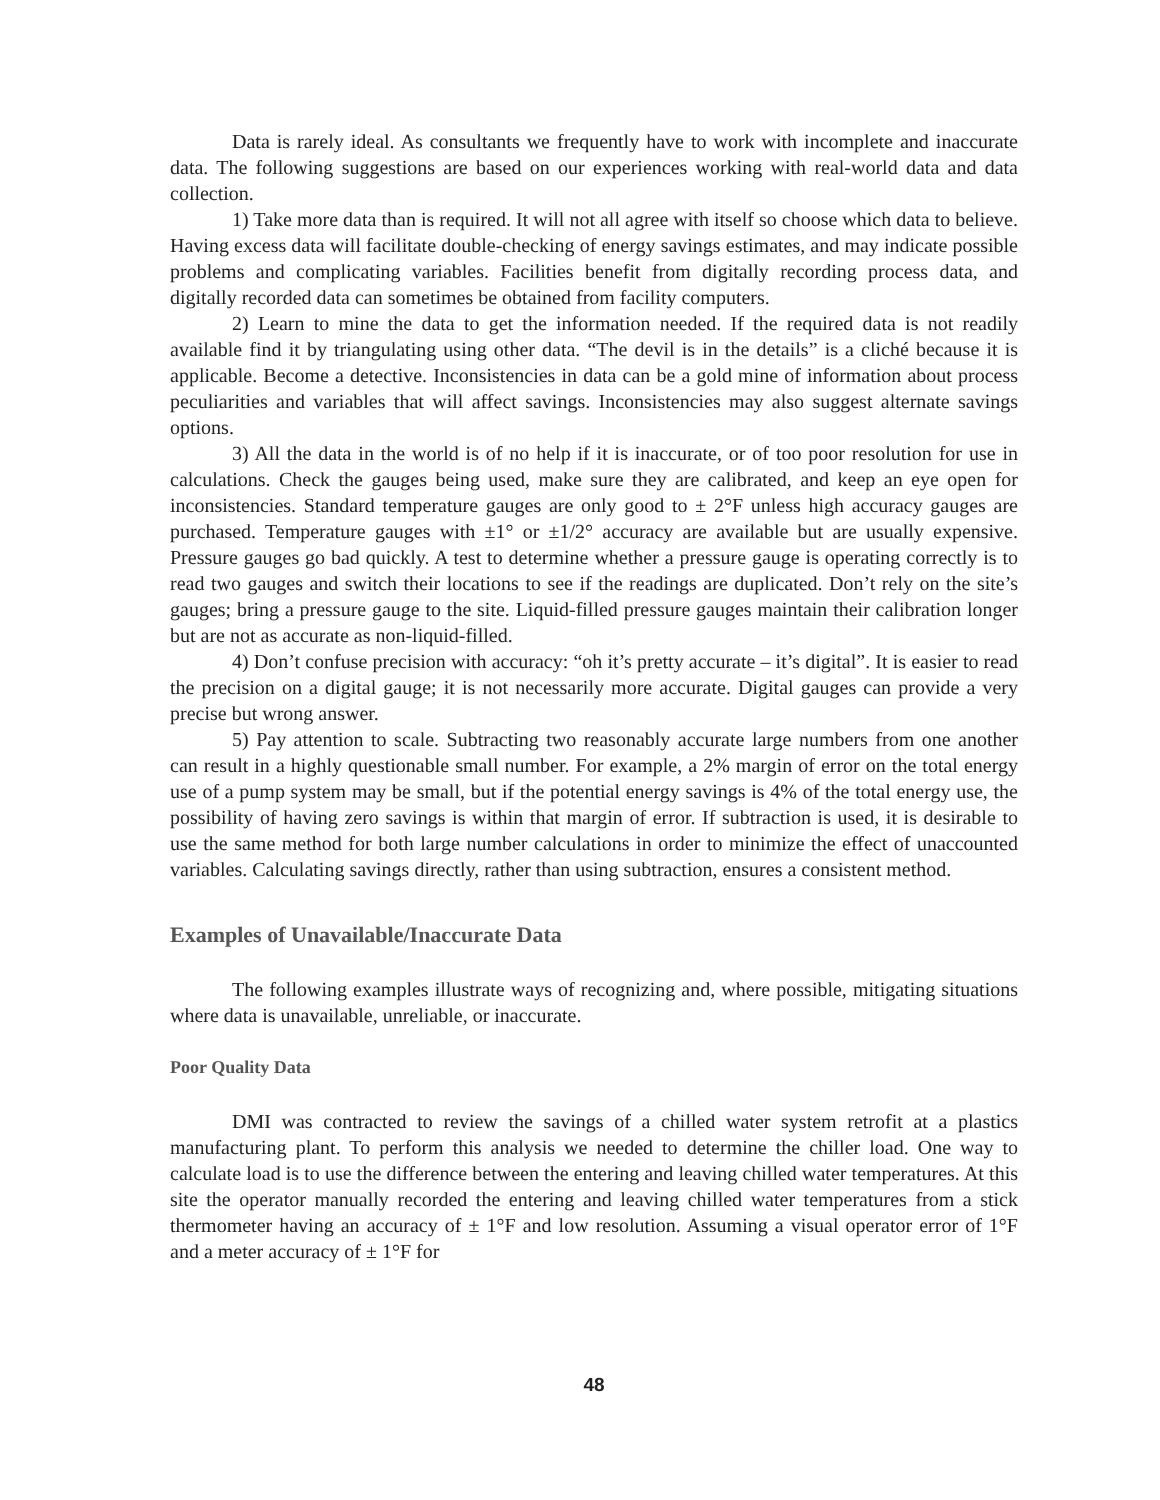Data is rarely ideal. As consultants we frequently have to work with incomplete and inaccurate data. The following suggestions are based on our experiences working with real-world data and data collection.
1) Take more data than is required. It will not all agree with itself so choose which data to believe. Having excess data will facilitate double-checking of energy savings estimates, and may indicate possible problems and complicating variables. Facilities benefit from digitally recording process data, and digitally recorded data can sometimes be obtained from facility computers.
2) Learn to mine the data to get the information needed. If the required data is not readily available find it by triangulating using other data. “The devil is in the details” is a cliché because it is applicable. Become a detective. Inconsistencies in data can be a gold mine of information about process peculiarities and variables that will affect savings. Inconsistencies may also suggest alternate savings options.
3) All the data in the world is of no help if it is inaccurate, or of too poor resolution for use in calculations. Check the gauges being used, make sure they are calibrated, and keep an eye open for inconsistencies. Standard temperature gauges are only good to ± 2°F unless high accuracy gauges are purchased. Temperature gauges with ±1° or ±1/2° accuracy are available but are usually expensive. Pressure gauges go bad quickly. A test to determine whether a pressure gauge is operating correctly is to read two gauges and switch their locations to see if the readings are duplicated. Don’t rely on the site’s gauges; bring a pressure gauge to the site. Liquid-filled pressure gauges maintain their calibration longer but are not as accurate as non-liquid-filled.
4) Don’t confuse precision with accuracy: “oh it’s pretty accurate – it’s digital”. It is easier to read the precision on a digital gauge; it is not necessarily more accurate. Digital gauges can provide a very precise but wrong answer.
5) Pay attention to scale. Subtracting two reasonably accurate large numbers from one another can result in a highly questionable small number. For example, a 2% margin of error on the total energy use of a pump system may be small, but if the potential energy savings is 4% of the total energy use, the possibility of having zero savings is within that margin of error. If subtraction is used, it is desirable to use the same method for both large number calculations in order to minimize the effect of unaccounted variables. Calculating savings directly, rather than using subtraction, ensures a consistent method.
Examples of Unavailable/Inaccurate Data
The following examples illustrate ways of recognizing and, where possible, mitigating situations where data is unavailable, unreliable, or inaccurate.
Poor Quality Data
DMI was contracted to review the savings of a chilled water system retrofit at a plastics manufacturing plant. To perform this analysis we needed to determine the chiller load. One way to calculate load is to use the difference between the entering and leaving chilled water temperatures. At this site the operator manually recorded the entering and leaving chilled water temperatures from a stick thermometer having an accuracy of ± 1°F and low resolution. Assuming a visual operator error of 1°F and a meter accuracy of ± 1°F for
48